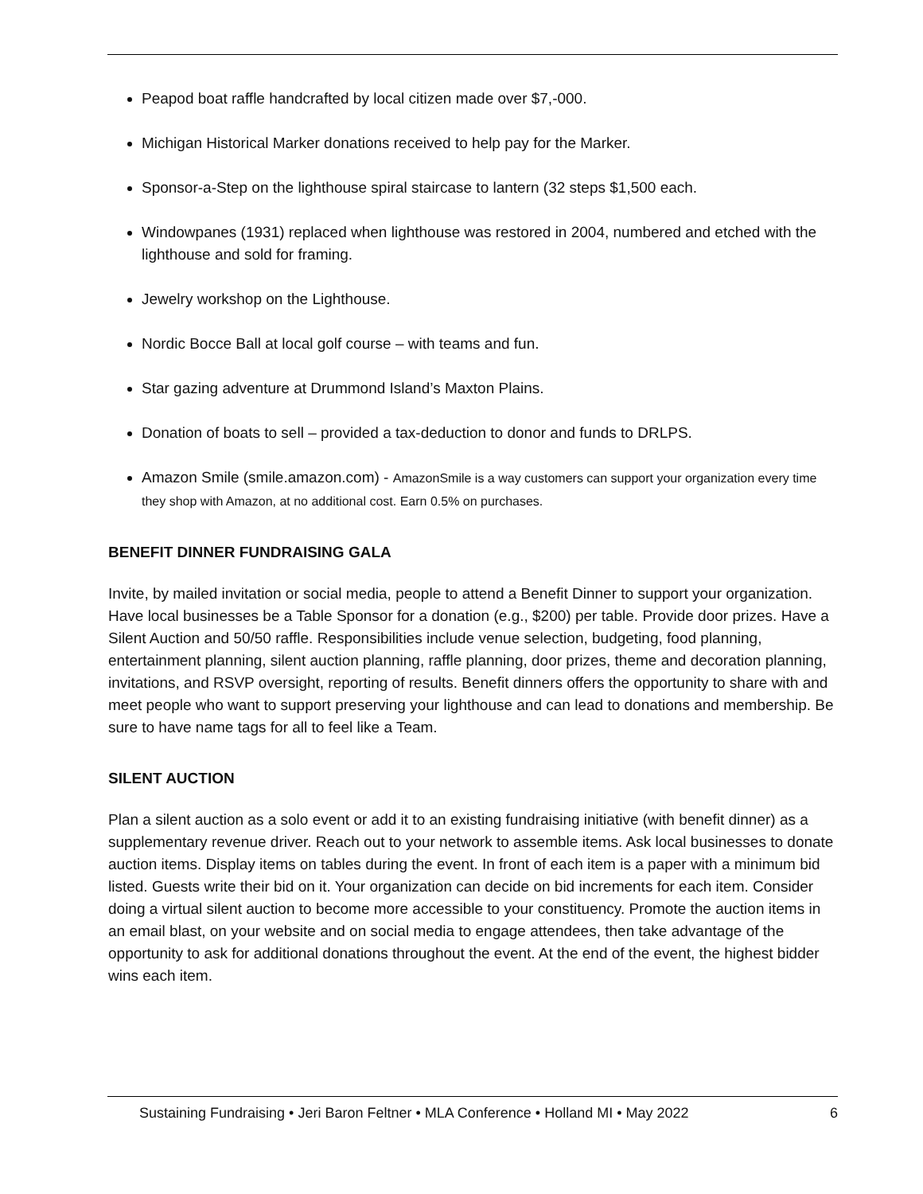Peapod boat raffle handcrafted by local citizen made over $7,-000.
Michigan Historical Marker donations received to help pay for the Marker.
Sponsor-a-Step on the lighthouse spiral staircase to lantern (32 steps $1,500 each.
Windowpanes (1931) replaced when lighthouse was restored in 2004, numbered and etched with the lighthouse and sold for framing.
Jewelry workshop on the Lighthouse.
Nordic Bocce Ball at local golf course – with teams and fun.
Star gazing adventure at Drummond Island’s Maxton Plains.
Donation of boats to sell – provided a tax-deduction to donor and funds to DRLPS.
Amazon Smile (smile.amazon.com) - AmazonSmile is a way customers can support your organization every time they shop with Amazon, at no additional cost. Earn 0.5% on purchases.
BENEFIT DINNER FUNDRAISING GALA
Invite, by mailed invitation or social media, people to attend a Benefit Dinner to support your organization. Have local businesses be a Table Sponsor for a donation (e.g., $200) per table. Provide door prizes. Have a Silent Auction and 50/50 raffle. Responsibilities include venue selection, budgeting, food planning, entertainment planning, silent auction planning, raffle planning, door prizes, theme and decoration planning, invitations, and RSVP oversight, reporting of results. Benefit dinners offers the opportunity to share with and meet people who want to support preserving your lighthouse and can lead to donations and membership. Be sure to have name tags for all to feel like a Team.
SILENT AUCTION
Plan a silent auction as a solo event or add it to an existing fundraising initiative (with benefit dinner) as a supplementary revenue driver. Reach out to your network to assemble items. Ask local businesses to donate auction items. Display items on tables during the event. In front of each item is a paper with a minimum bid listed. Guests write their bid on it. Your organization can decide on bid increments for each item. Consider doing a virtual silent auction to become more accessible to your constituency. Promote the auction items in an email blast, on your website and on social media to engage attendees, then take advantage of the opportunity to ask for additional donations throughout the event. At the end of the event, the highest bidder wins each item.
Sustaining Fundraising • Jeri Baron Feltner • MLA Conference • Holland MI • May 2022 6